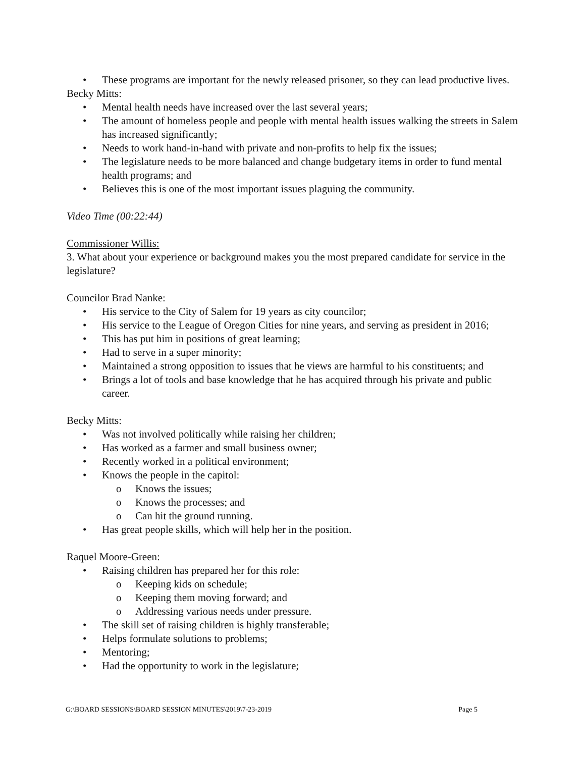• These programs are important for the newly released prisoner, so they can lead productive lives.
Becky Mitts:
• Mental health needs have increased over the last several years;
• The amount of homeless people and people with mental health issues walking the streets in Salem has increased significantly;
• Needs to work hand-in-hand with private and non-profits to help fix the issues;
• The legislature needs to be more balanced and change budgetary items in order to fund mental health programs; and
• Believes this is one of the most important issues plaguing the community.
Video Time (00:22:44)
Commissioner Willis:
3. What about your experience or background makes you the most prepared candidate for service in the legislature?
Councilor Brad Nanke:
• His service to the City of Salem for 19 years as city councilor;
• His service to the League of Oregon Cities for nine years, and serving as president in 2016;
• This has put him in positions of great learning;
• Had to serve in a super minority;
• Maintained a strong opposition to issues that he views are harmful to his constituents; and
• Brings a lot of tools and base knowledge that he has acquired through his private and public career.
Becky Mitts:
• Was not involved politically while raising her children;
• Has worked as a farmer and small business owner;
• Recently worked in a political environment;
• Knows the people in the capitol:
o Knows the issues;
o Knows the processes; and
o Can hit the ground running.
• Has great people skills, which will help her in the position.
Raquel Moore-Green:
• Raising children has prepared her for this role:
o Keeping kids on schedule;
o Keeping them moving forward; and
o Addressing various needs under pressure.
• The skill set of raising children is highly transferable;
• Helps formulate solutions to problems;
• Mentoring;
• Had the opportunity to work in the legislature;
G:\BOARD SESSIONS\BOARD SESSION MINUTES\2019\7-23-2019 Page 5